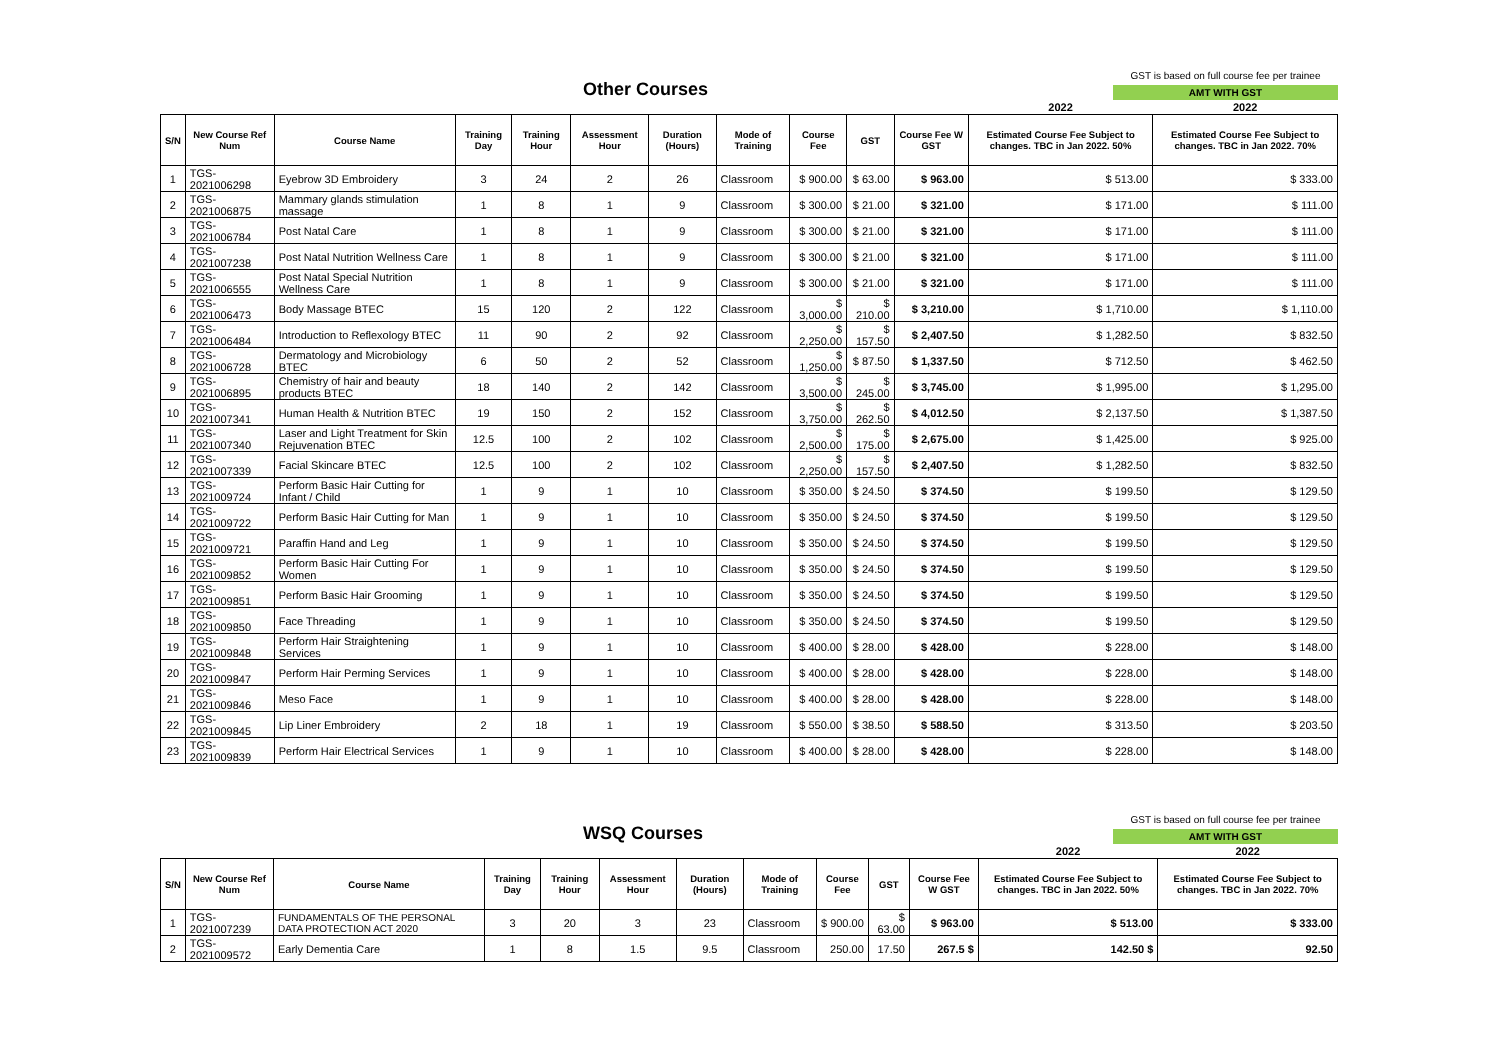Other Courses
GST is based on full course fee per trainee
AMT WITH GST
| | | | | | | | | | | | 2022 | 2022 |
| S/N | New Course Ref Num | Course Name | Training Day | Training Hour | Assessment Hour | Duration (Hours) | Mode of Training | Course Fee | GST | Course Fee W GST | Estimated Course Fee Subject to changes. TBC in Jan 2022. 50% | Estimated Course Fee Subject to changes. TBC in Jan 2022. 70% |
| 1 | TGS-2021006298 | Eyebrow 3D Embroidery | 3 | 24 | 2 | 26 | Classroom | $ 900.00 | $ 63.00 | $ 963.00 | $ 513.00 | $ 333.00 |
| 2 | TGS-2021006875 | Mammary glands stimulation massage | 1 | 8 | 1 | 9 | Classroom | $ 300.00 | $ 21.00 | $ 321.00 | $ 171.00 | $ 111.00 |
| 3 | TGS-2021006784 | Post Natal Care | 1 | 8 | 1 | 9 | Classroom | $ 300.00 | $ 21.00 | $ 321.00 | $ 171.00 | $ 111.00 |
| 4 | TGS-2021007238 | Post Natal Nutrition Wellness Care | 1 | 8 | 1 | 9 | Classroom | $ 300.00 | $ 21.00 | $ 321.00 | $ 171.00 | $ 111.00 |
| 5 | TGS-2021006555 | Post Natal Special Nutrition Wellness Care | 1 | 8 | 1 | 9 | Classroom | $ 300.00 | $ 21.00 | $ 321.00 | $ 171.00 | $ 111.00 |
| 6 | TGS-2021006473 | Body Massage BTEC | 15 | 120 | 2 | 122 | Classroom | $ 3,000.00 | $ 210.00 | $ 3,210.00 | $ 1,710.00 | $ 1,110.00 |
| 7 | TGS-2021006484 | Introduction to Reflexology BTEC | 11 | 90 | 2 | 92 | Classroom | $ 2,250.00 | $ 157.50 | $ 2,407.50 | $ 1,282.50 | $ 832.50 |
| 8 | TGS-2021006728 | Dermatology and Microbiology BTEC | 6 | 50 | 2 | 52 | Classroom | $ 1,250.00 | $ 87.50 | $ 1,337.50 | $ 712.50 | $ 462.50 |
| 9 | TGS-2021006895 | Chemistry of hair and beauty products BTEC | 18 | 140 | 2 | 142 | Classroom | $ 3,500.00 | $ 245.00 | $ 3,745.00 | $ 1,995.00 | $ 1,295.00 |
| 10 | TGS-2021007341 | Human Health & Nutrition BTEC | 19 | 150 | 2 | 152 | Classroom | $ 3,750.00 | $ 262.50 | $ 4,012.50 | $ 2,137.50 | $ 1,387.50 |
| 11 | TGS-2021007340 | Laser and Light Treatment for Skin Rejuvenation BTEC | 12.5 | 100 | 2 | 102 | Classroom | $ 2,500.00 | $ 175.00 | $ 2,675.00 | $ 1,425.00 | $ 925.00 |
| 12 | TGS-2021007339 | Facial Skincare BTEC | 12.5 | 100 | 2 | 102 | Classroom | $ 2,250.00 | $ 157.50 | $ 2,407.50 | $ 1,282.50 | $ 832.50 |
| 13 | TGS-2021009724 | Perform Basic Hair Cutting for Infant / Child | 1 | 9 | 1 | 10 | Classroom | $ 350.00 | $ 24.50 | $ 374.50 | $ 199.50 | $ 129.50 |
| 14 | TGS-2021009722 | Perform Basic Hair Cutting for Man | 1 | 9 | 1 | 10 | Classroom | $ 350.00 | $ 24.50 | $ 374.50 | $ 199.50 | $ 129.50 |
| 15 | TGS-2021009721 | Paraffin Hand and Leg | 1 | 9 | 1 | 10 | Classroom | $ 350.00 | $ 24.50 | $ 374.50 | $ 199.50 | $ 129.50 |
| 16 | TGS-2021009852 | Perform Basic Hair Cutting For Women | 1 | 9 | 1 | 10 | Classroom | $ 350.00 | $ 24.50 | $ 374.50 | $ 199.50 | $ 129.50 |
| 17 | TGS-2021009851 | Perform Basic Hair Grooming | 1 | 9 | 1 | 10 | Classroom | $ 350.00 | $ 24.50 | $ 374.50 | $ 199.50 | $ 129.50 |
| 18 | TGS-2021009850 | Face Threading | 1 | 9 | 1 | 10 | Classroom | $ 350.00 | $ 24.50 | $ 374.50 | $ 199.50 | $ 129.50 |
| 19 | TGS-2021009848 | Perform Hair Straightening Services | 1 | 9 | 1 | 10 | Classroom | $ 400.00 | $ 28.00 | $ 428.00 | $ 228.00 | $ 148.00 |
| 20 | TGS-2021009847 | Perform Hair Perming Services | 1 | 9 | 1 | 10 | Classroom | $ 400.00 | $ 28.00 | $ 428.00 | $ 228.00 | $ 148.00 |
| 21 | TGS-2021009846 | Meso Face | 1 | 9 | 1 | 10 | Classroom | $ 400.00 | $ 28.00 | $ 428.00 | $ 228.00 | $ 148.00 |
| 22 | TGS-2021009845 | Lip Liner Embroidery | 2 | 18 | 1 | 19 | Classroom | $ 550.00 | $ 38.50 | $ 588.50 | $ 313.50 | $ 203.50 |
| 23 | TGS-2021009839 | Perform Hair Electrical Services | 1 | 9 | 1 | 10 | Classroom | $ 400.00 | $ 28.00 | $ 428.00 | $ 228.00 | $ 148.00 |
WSQ Courses
GST is based on full course fee per trainee
AMT WITH GST
| | | | | | | | | | | | 2022 | 2022 |
| S/N | New Course Ref Num | Course Name | Training Day | Training Hour | Assessment Hour | Duration (Hours) | Mode of Training | Course Fee | GST | Course Fee W GST | Estimated Course Fee Subject to changes. TBC in Jan 2022. 50% | Estimated Course Fee Subject to changes. TBC in Jan 2022. 70% |
| 1 | TGS-2021007239 | FUNDAMENTALS OF THE PERSONAL DATA PROTECTION ACT 2020 | 3 | 20 | 3 | 23 | Classroom | $ 900.00 | $ 63.00 | $ 963.00 | $ 513.00 | $ 333.00 |
| 2 | TGS-2021009572 | Early Dementia Care | 1 | 8 | 1.5 | 9.5 | Classroom | 250.00 | 17.50 | 267.5 $ | 142.50 $ | 92.50 |